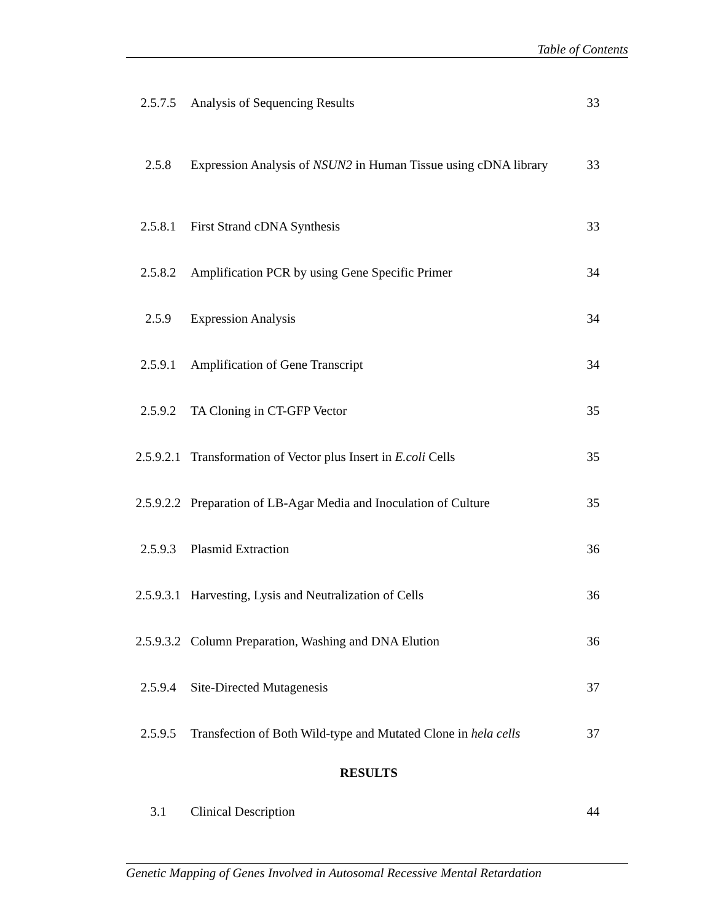Table of Contents
| 2.5.7.5 | Analysis of Sequencing Results | 33 |
| 2.5.8 | Expression Analysis of NSUN2 in Human Tissue using cDNA library | 33 |
| 2.5.8.1 | First Strand cDNA Synthesis | 33 |
| 2.5.8.2 | Amplification PCR by using Gene Specific Primer | 34 |
| 2.5.9 | Expression Analysis | 34 |
| 2.5.9.1 | Amplification of Gene Transcript | 34 |
| 2.5.9.2 | TA Cloning in CT-GFP Vector | 35 |
| 2.5.9.2.1 | Transformation of Vector plus Insert in E.coli Cells | 35 |
| 2.5.9.2.2 | Preparation of LB-Agar Media and Inoculation of Culture | 35 |
| 2.5.9.3 | Plasmid Extraction | 36 |
| 2.5.9.3.1 | Harvesting, Lysis and Neutralization of Cells | 36 |
| 2.5.9.3.2 | Column Preparation, Washing and DNA Elution | 36 |
| 2.5.9.4 | Site-Directed Mutagenesis | 37 |
| 2.5.9.5 | Transfection of Both Wild-type and Mutated Clone in hela cells | 37 |
| RESULTS | | |
| 3.1 | Clinical Description | 44 |
Genetic Mapping of Genes Involved in Autosomal Recessive Mental Retardation